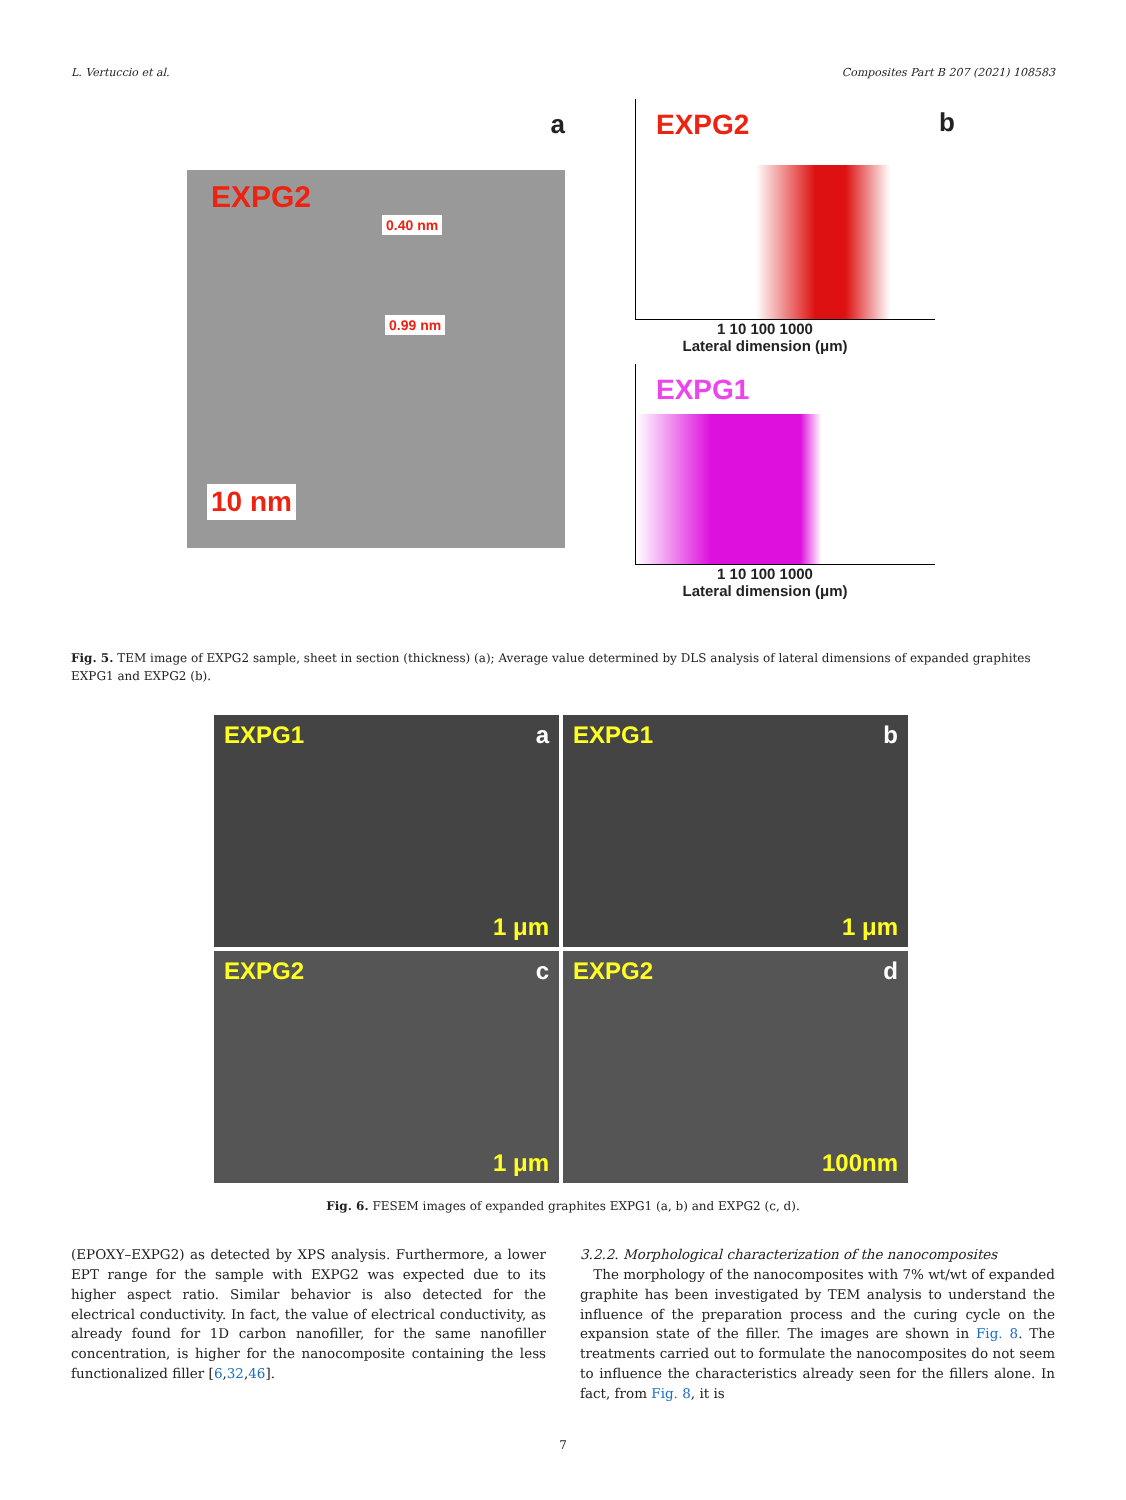L. Vertuccio et al. Composites Part B 207 (2021) 108583
a
EXPG2
0.40 nm
0.99 nm
10 nm
EXPG2 b
1 10 100 1000
Lateral dimension (μm)
EXPG1
1 10 100 1000
Lateral dimension (μm)
Volume (%)
Fig. 5. TEM image of EXPG2 sample, sheet in section (thickness) (a); Average value determined by DLS analysis of lateral dimensions of expanded graphites EXPG1 and EXPG2 (b).
EXPG1 a 1 μm
EXPG1 b 1 μm
EXPG2 c 1 μm
EXPG2 d 100nm
Fig. 6. FESEM images of expanded graphites EXPG1 (a, b) and EXPG2 (c, d).
(EPOXY–EXPG2) as detected by XPS analysis. Furthermore, a lower EPT range for the sample with EXPG2 was expected due to its higher aspect ratio. Similar behavior is also detected for the electrical conductivity. In fact, the value of electrical conductivity, as already found for 1D carbon nanofiller, for the same nanofiller concentration, is higher for the nanocomposite containing the less functionalized filler [6,32,46].
3.2.2. Morphological characterization of the nanocomposites
The morphology of the nanocomposites with 7% wt/wt of expanded graphite has been investigated by TEM analysis to understand the influence of the preparation process and the curing cycle on the expansion state of the filler. The images are shown in Fig. 8. The treatments carried out to formulate the nanocomposites do not seem to influence the characteristics already seen for the fillers alone. In fact, from Fig. 8, it is
7